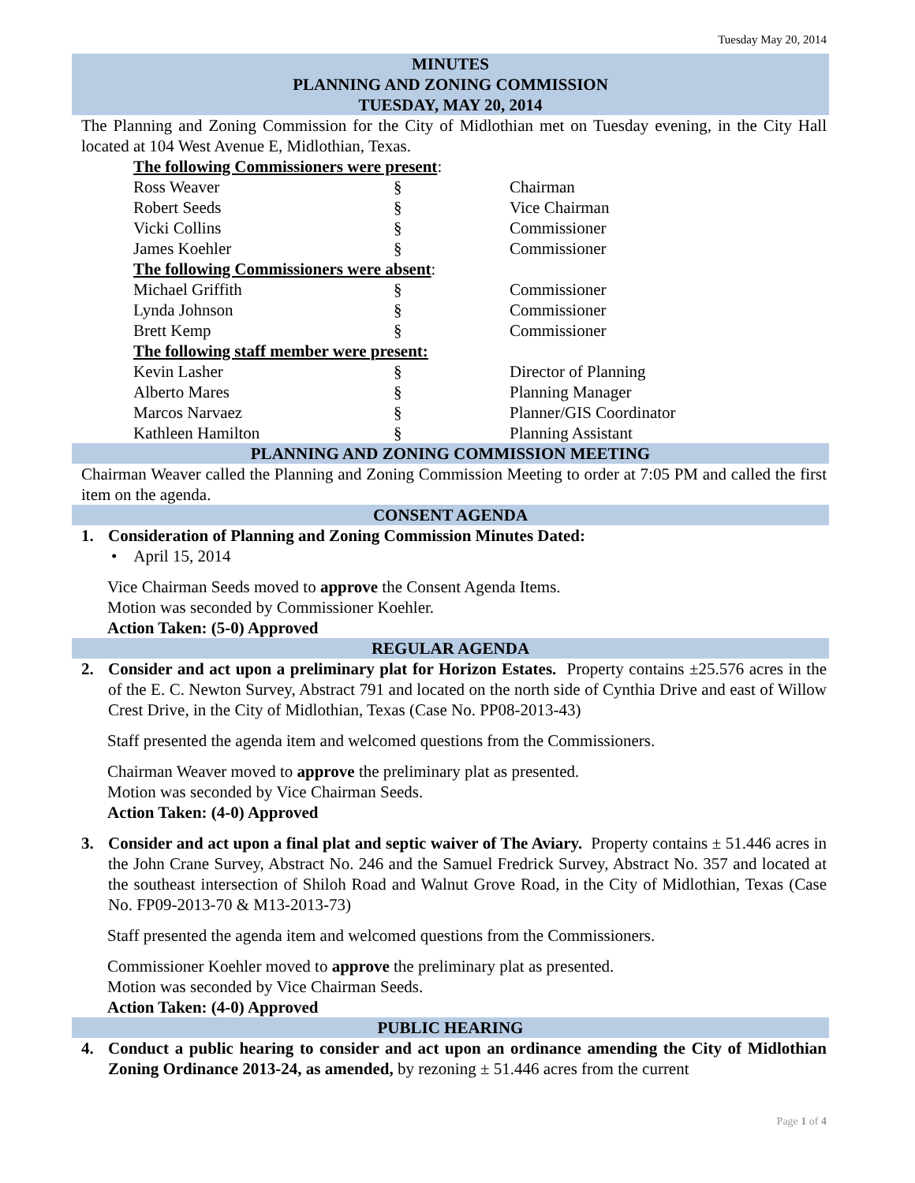Tuesday May 20, 2014
MINUTES
PLANNING AND ZONING COMMISSION
TUESDAY, MAY 20, 2014
The Planning and Zoning Commission for the City of Midlothian met on Tuesday evening, in the City Hall located at 104 West Avenue E, Midlothian, Texas.
| The following Commissioners were present : | | |
| Ross Weaver | § | Chairman |
| Robert Seeds | § | Vice Chairman |
| Vicki Collins | § | Commissioner |
| James Koehler | § | Commissioner |
| The following Commissioners were absent : | | |
| Michael Griffith | § | Commissioner |
| Lynda Johnson | § | Commissioner |
| Brett Kemp | § | Commissioner |
| The following staff member were present: | | |
| Kevin Lasher | § | Director of Planning |
| Alberto Mares | § | Planning Manager |
| Marcos Narvaez | § | Planner/GIS Coordinator |
| Kathleen Hamilton | § | Planning Assistant |
PLANNING AND ZONING COMMISSION MEETING
Chairman Weaver called the Planning and Zoning Commission Meeting to order at 7:05 PM and called the first item on the agenda.
CONSENT AGENDA
1. Consideration of Planning and Zoning Commission Minutes Dated:
• April 15, 2014
Vice Chairman Seeds moved to approve the Consent Agenda Items.
Motion was seconded by Commissioner Koehler.
Action Taken: (5-0) Approved
REGULAR AGENDA
2. Consider and act upon a preliminary plat for Horizon Estates. Property contains ±25.576 acres in the of the E. C. Newton Survey, Abstract 791 and located on the north side of Cynthia Drive and east of Willow Crest Drive, in the City of Midlothian, Texas (Case No. PP08-2013-43)
Staff presented the agenda item and welcomed questions from the Commissioners.
Chairman Weaver moved to approve the preliminary plat as presented.
Motion was seconded by Vice Chairman Seeds.
Action Taken: (4-0) Approved
3. Consider and act upon a final plat and septic waiver of The Aviary. Property contains ± 51.446 acres in the John Crane Survey, Abstract No. 246 and the Samuel Fredrick Survey, Abstract No. 357 and located at the southeast intersection of Shiloh Road and Walnut Grove Road, in the City of Midlothian, Texas (Case No. FP09-2013-70 & M13-2013-73)
Staff presented the agenda item and welcomed questions from the Commissioners.
Commissioner Koehler moved to approve the preliminary plat as presented.
Motion was seconded by Vice Chairman Seeds.
Action Taken: (4-0) Approved
PUBLIC HEARING
4. Conduct a public hearing to consider and act upon an ordinance amending the City of Midlothian Zoning Ordinance 2013-24, as amended, by rezoning ± 51.446 acres from the current
Page 1 of 4